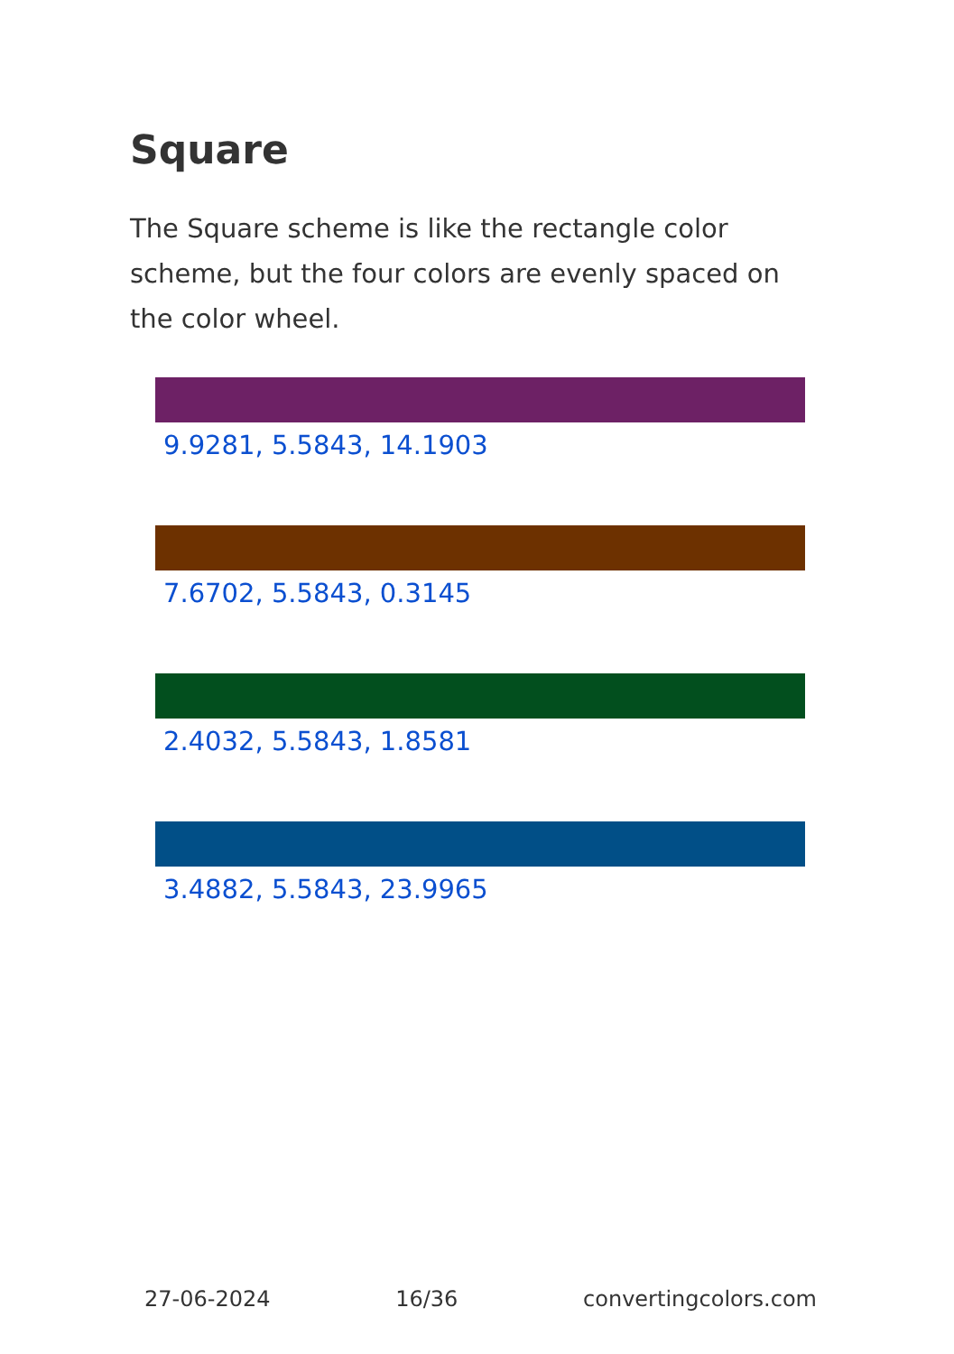Square
The Square scheme is like the rectangle color scheme, but the four colors are evenly spaced on the color wheel.
9.9281, 5.5843, 14.1903
7.6702, 5.5843, 0.3145
2.4032, 5.5843, 1.8581
3.4882, 5.5843, 23.9965
27-06-2024 16/36 convertingcolors.com